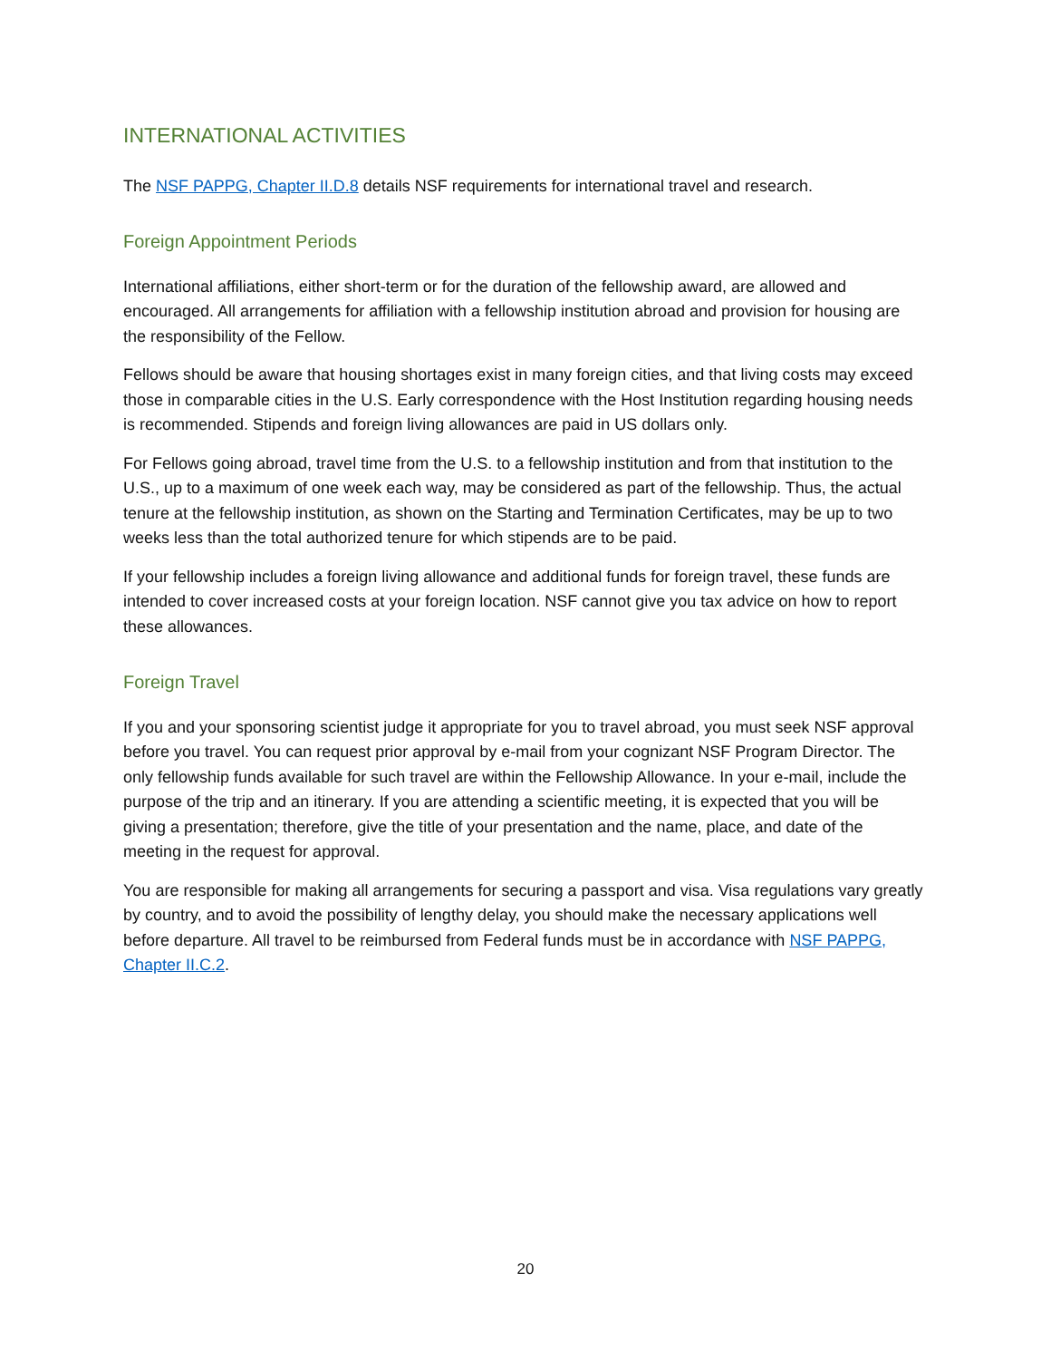INTERNATIONAL ACTIVITIES
The NSF PAPPG, Chapter II.D.8 details NSF requirements for international travel and research.
Foreign Appointment Periods
International affiliations, either short-term or for the duration of the fellowship award, are allowed and encouraged. All arrangements for affiliation with a fellowship institution abroad and provision for housing are the responsibility of the Fellow.
Fellows should be aware that housing shortages exist in many foreign cities, and that living costs may exceed those in comparable cities in the U.S. Early correspondence with the Host Institution regarding housing needs is recommended. Stipends and foreign living allowances are paid in US dollars only.
For Fellows going abroad, travel time from the U.S. to a fellowship institution and from that institution to the U.S., up to a maximum of one week each way, may be considered as part of the fellowship. Thus, the actual tenure at the fellowship institution, as shown on the Starting and Termination Certificates, may be up to two weeks less than the total authorized tenure for which stipends are to be paid.
If your fellowship includes a foreign living allowance and additional funds for foreign travel, these funds are intended to cover increased costs at your foreign location. NSF cannot give you tax advice on how to report these allowances.
Foreign Travel
If you and your sponsoring scientist judge it appropriate for you to travel abroad, you must seek NSF approval before you travel. You can request prior approval by e-mail from your cognizant NSF Program Director. The only fellowship funds available for such travel are within the Fellowship Allowance. In your e-mail, include the purpose of the trip and an itinerary. If you are attending a scientific meeting, it is expected that you will be giving a presentation; therefore, give the title of your presentation and the name, place, and date of the meeting in the request for approval.
You are responsible for making all arrangements for securing a passport and visa. Visa regulations vary greatly by country, and to avoid the possibility of lengthy delay, you should make the necessary applications well before departure. All travel to be reimbursed from Federal funds must be in accordance with NSF PAPPG, Chapter II.C.2.
20